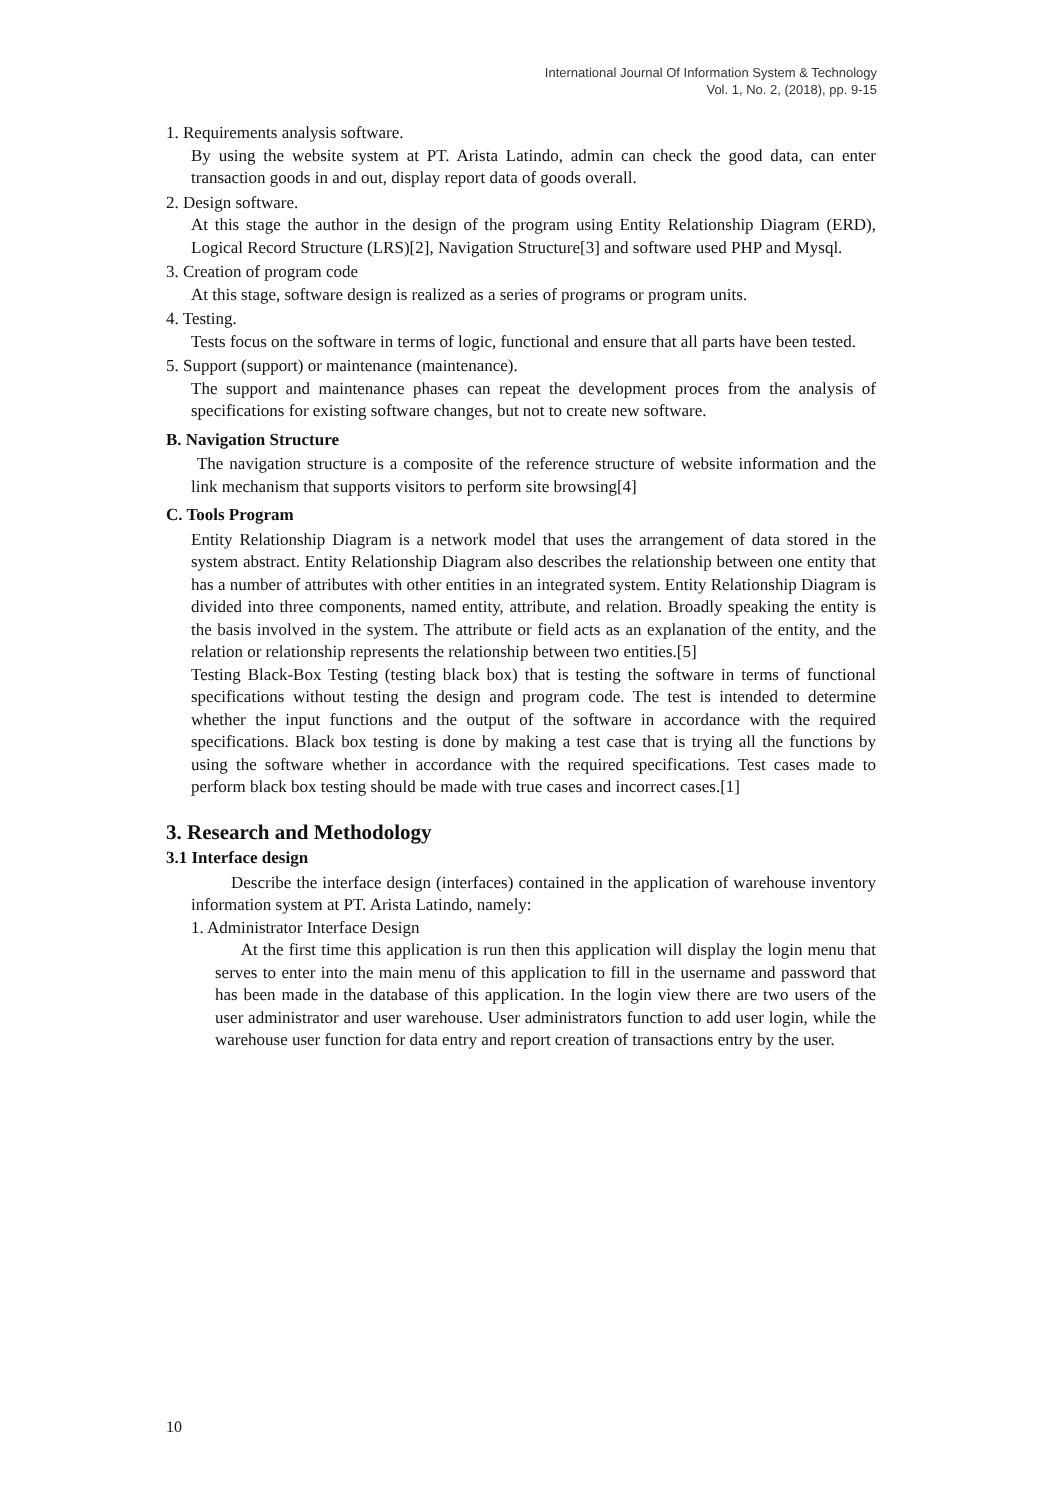International Journal Of Information System & Technology
Vol. 1, No. 2, (2018), pp. 9-15
1. Requirements analysis software.
By using the website system at PT. Arista Latindo, admin can check the good data, can enter transaction goods in and out, display report data of goods overall.
2. Design software.
At this stage the author in the design of the program using Entity Relationship Diagram (ERD), Logical Record Structure (LRS)[2], Navigation Structure[3] and software used PHP and Mysql.
3. Creation of program code
At this stage, software design is realized as a series of programs or program units.
4. Testing.
Tests focus on the software in terms of logic, functional and ensure that all parts have been tested.
5. Support (support) or maintenance (maintenance).
The support and maintenance phases can repeat the development proces from the analysis of specifications for existing software changes, but not to create new software.
B. Navigation Structure
The navigation structure is a composite of the reference structure of website information and the link mechanism that supports visitors to perform site browsing[4]
C. Tools Program
Entity Relationship Diagram is a network model that uses the arrangement of data stored in the system abstract. Entity Relationship Diagram also describes the relationship between one entity that has a number of attributes with other entities in an integrated system. Entity Relationship Diagram is divided into three components, named entity, attribute, and relation. Broadly speaking the entity is the basis involved in the system. The attribute or field acts as an explanation of the entity, and the relation or relationship represents the relationship between two entities.[5]
Testing Black-Box Testing (testing black box) that is testing the software in terms of functional specifications without testing the design and program code. The test is intended to determine whether the input functions and the output of the software in accordance with the required specifications. Black box testing is done by making a test case that is trying all the functions by using the software whether in accordance with the required specifications. Test cases made to perform black box testing should be made with true cases and incorrect cases.[1]
3. Research and Methodology
3.1 Interface design
Describe the interface design (interfaces) contained in the application of warehouse inventory information system at PT. Arista Latindo, namely:
1. Administrator Interface Design
At the first time this application is run then this application will display the login menu that serves to enter into the main menu of this application to fill in the username and password that has been made in the database of this application. In the login view there are two users of the user administrator and user warehouse. User administrators function to add user login, while the warehouse user function for data entry and report creation of transactions entry by the user.
10